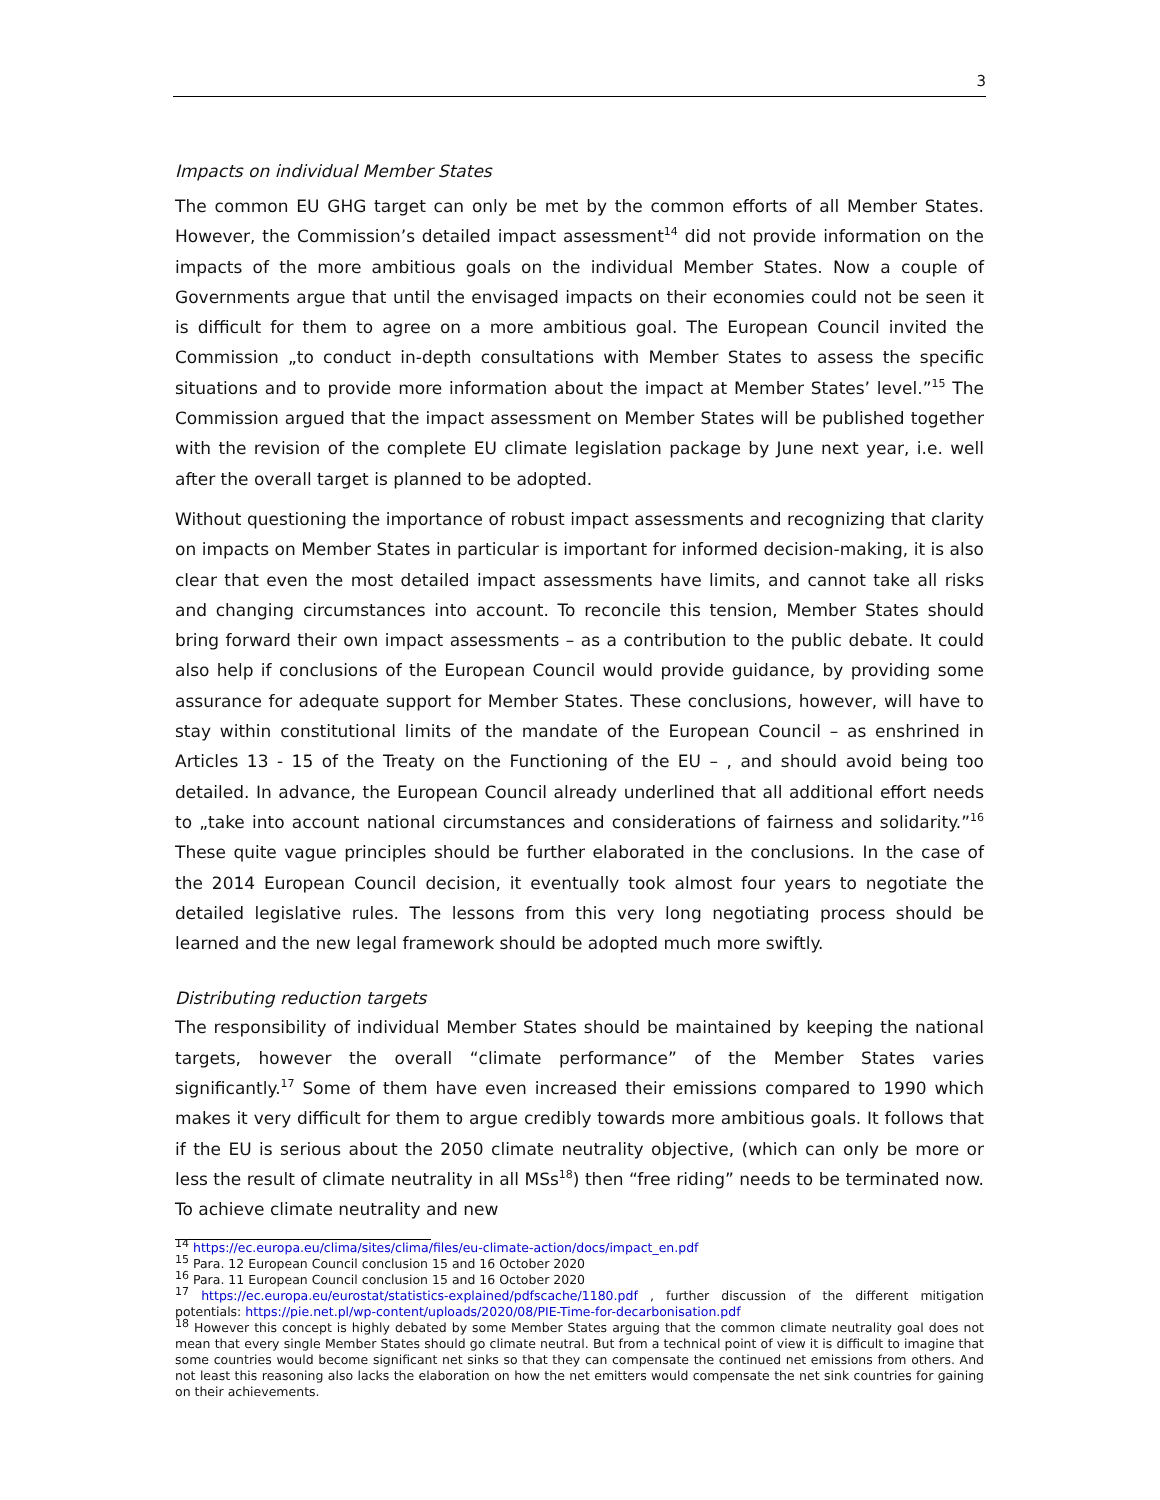3
Impacts on individual Member States
The common EU GHG target can only be met by the common efforts of all Member States. However, the Commission’s detailed impact assessment<sup>14</sup> did not provide information on the impacts of the more ambitious goals on the individual Member States. Now a couple of Governments argue that until the envisaged impacts on their economies could not be seen it is difficult for them to agree on a more ambitious goal. The European Council invited the Commission „to conduct in-depth consultations with Member States to assess the specific situations and to provide more information about the impact at Member States’ level.”<sup>15</sup> The Commission argued that the impact assessment on Member States will be published together with the revision of the complete EU climate legislation package by June next year, i.e. well after the overall target is planned to be adopted.
Without questioning the importance of robust impact assessments and recognizing that clarity on impacts on Member States in particular is important for informed decision-making, it is also clear that even the most detailed impact assessments have limits, and cannot take all risks and changing circumstances into account. To reconcile this tension, Member States should bring forward their own impact assessments – as a contribution to the public debate. It could also help if conclusions of the European Council would provide guidance, by providing some assurance for adequate support for Member States. These conclusions, however, will have to stay within constitutional limits of the mandate of the European Council – as enshrined in Articles 13 - 15 of the Treaty on the Functioning of the EU – , and should avoid being too detailed. In advance, the European Council already underlined that all additional effort needs to „take into account national circumstances and considerations of fairness and solidarity.”<sup>16</sup> These quite vague principles should be further elaborated in the conclusions. In the case of the 2014 European Council decision, it eventually took almost four years to negotiate the detailed legislative rules. The lessons from this very long negotiating process should be learned and the new legal framework should be adopted much more swiftly.
Distributing reduction targets
The responsibility of individual Member States should be maintained by keeping the national targets, however the overall “climate performance” of the Member States varies significantly.<sup>17</sup> Some of them have even increased their emissions compared to 1990 which makes it very difficult for them to argue credibly towards more ambitious goals. It follows that if the EU is serious about the 2050 climate neutrality objective, (which can only be more or less the result of climate neutrality in all MSs<sup>18</sup>) then “free riding” needs to be terminated now. To achieve climate neutrality and new
<sup>14</sup> https://ec.europa.eu/clima/sites/clima/files/eu-climate-action/docs/impact_en.pdf
<sup>15</sup> Para. 12 European Council conclusion 15 and 16 October 2020
<sup>16</sup> Para. 11 European Council conclusion 15 and 16 October 2020
<sup>17</sup> https://ec.europa.eu/eurostat/statistics-explained/pdfscache/1180.pdf , further discussion of the different mitigation potentials: https://pie.net.pl/wp-content/uploads/2020/08/PIE-Time-for-decarbonisation.pdf
<sup>18</sup> However this concept is highly debated by some Member States arguing that the common climate neutrality goal does not mean that every single Member States should go climate neutral. But from a technical point of view it is difficult to imagine that some countries would become significant net sinks so that they can compensate the continued net emissions from others. And not least this reasoning also lacks the elaboration on how the net emitters would compensate the net sink countries for gaining on their achievements.